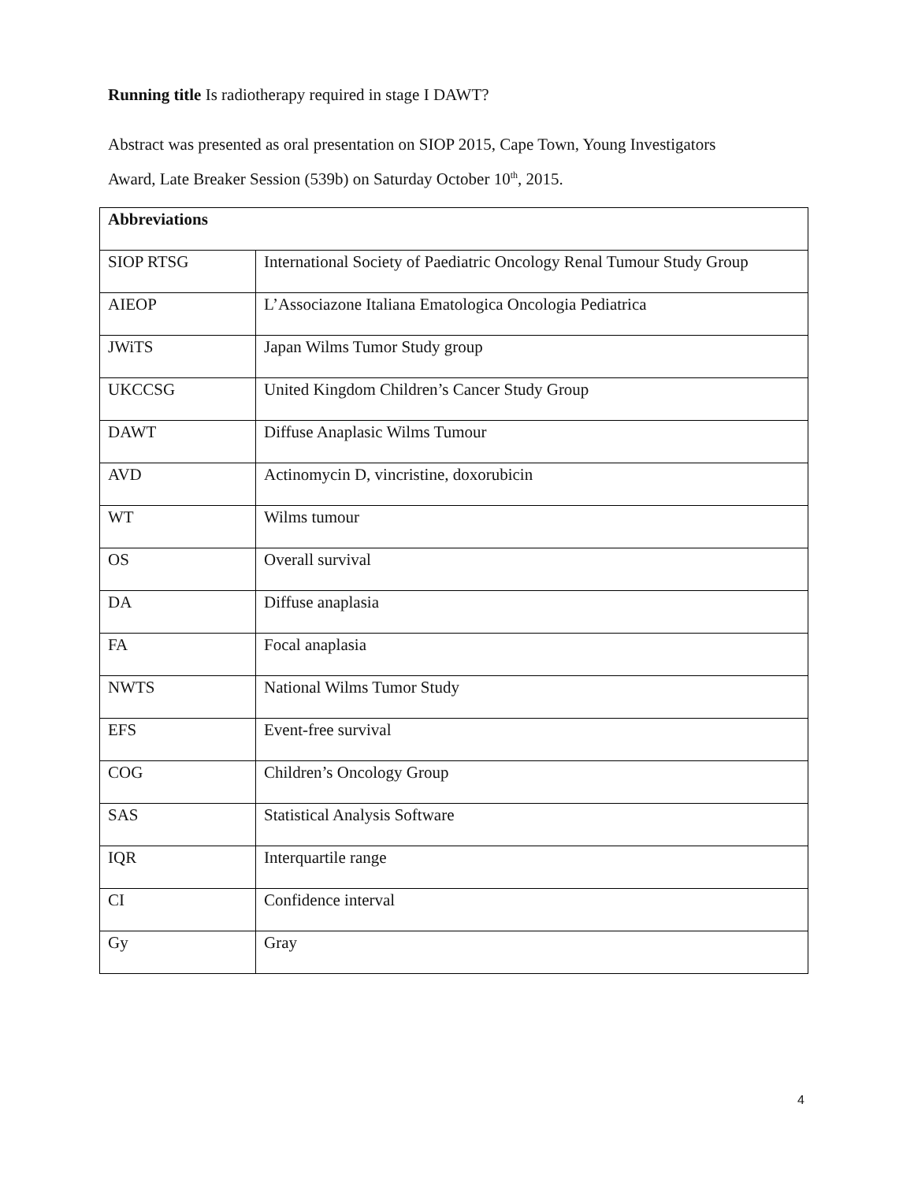Running title Is radiotherapy required in stage I DAWT?
Abstract was presented as oral presentation on SIOP 2015, Cape Town, Young Investigators
Award, Late Breaker Session (539b) on Saturday October 10<sup>th</sup>, 2015.
| Abbreviations | |
| --- | --- |
| SIOP RTSG | International Society of Paediatric Oncology Renal Tumour Study Group |
| AIEOP | L’Associazone Italiana Ematologica Oncologia Pediatrica |
| JWiTS | Japan Wilms Tumor Study group |
| UKCCSG | United Kingdom Children’s Cancer Study Group |
| DAWT | Diffuse Anaplasic Wilms Tumour |
| AVD | Actinomycin D, vincristine, doxorubicin |
| WT | Wilms tumour |
| OS | Overall survival |
| DA | Diffuse anaplasia |
| FA | Focal anaplasia |
| NWTS | National Wilms Tumor Study |
| EFS | Event-free survival |
| COG | Children’s Oncology Group |
| SAS | Statistical Analysis Software |
| IQR | Interquartile range |
| CI | Confidence interval |
| Gy | Gray |
4